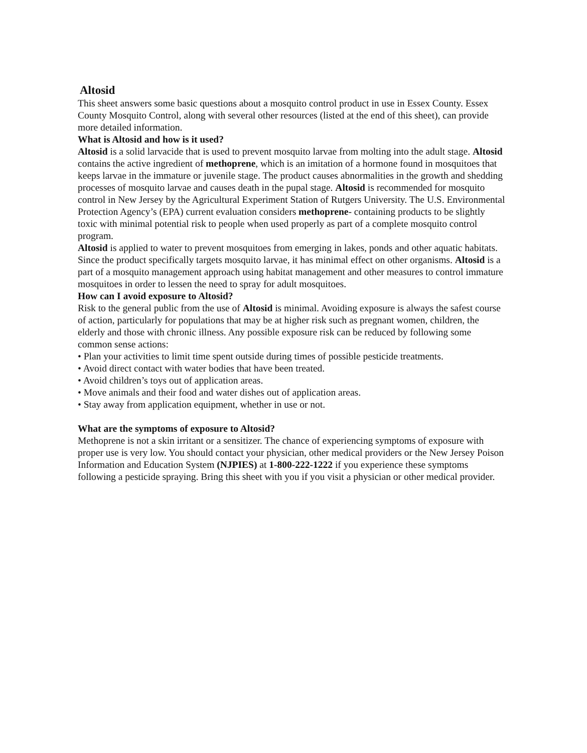Altosid
This sheet answers some basic questions about a mosquito control product in use in Essex County. Essex County Mosquito Control, along with several other resources (listed at the end of this sheet), can provide more detailed information.
What is Altosid and how is it used?
Altosid is a solid larvacide that is used to prevent mosquito larvae from molting into the adult stage. Altosid contains the active ingredient of methoprene, which is an imitation of a hormone found in mosquitoes that keeps larvae in the immature or juvenile stage. The product causes abnormalities in the growth and shedding processes of mosquito larvae and causes death in the pupal stage. Altosid is recommended for mosquito control in New Jersey by the Agricultural Experiment Station of Rutgers University. The U.S. Environmental Protection Agency’s (EPA) current evaluation considers methoprene- containing products to be slightly toxic with minimal potential risk to people when used properly as part of a complete mosquito control program.
Altosid is applied to water to prevent mosquitoes from emerging in lakes, ponds and other aquatic habitats. Since the product specifically targets mosquito larvae, it has minimal effect on other organisms. Altosid is a part of a mosquito management approach using habitat management and other measures to control immature mosquitoes in order to lessen the need to spray for adult mosquitoes.
How can I avoid exposure to Altosid?
Risk to the general public from the use of Altosid is minimal. Avoiding exposure is always the safest course of action, particularly for populations that may be at higher risk such as pregnant women, children, the elderly and those with chronic illness. Any possible exposure risk can be reduced by following some common sense actions:
• Plan your activities to limit time spent outside during times of possible pesticide treatments.
• Avoid direct contact with water bodies that have been treated.
• Avoid children’s toys out of application areas.
• Move animals and their food and water dishes out of application areas.
• Stay away from application equipment, whether in use or not.
What are the symptoms of exposure to Altosid?
Methoprene is not a skin irritant or a sensitizer. The chance of experiencing symptoms of exposure with proper use is very low. You should contact your physician, other medical providers or the New Jersey Poison Information and Education System (NJPIES) at 1-800-222-1222 if you experience these symptoms following a pesticide spraying. Bring this sheet with you if you visit a physician or other medical provider.